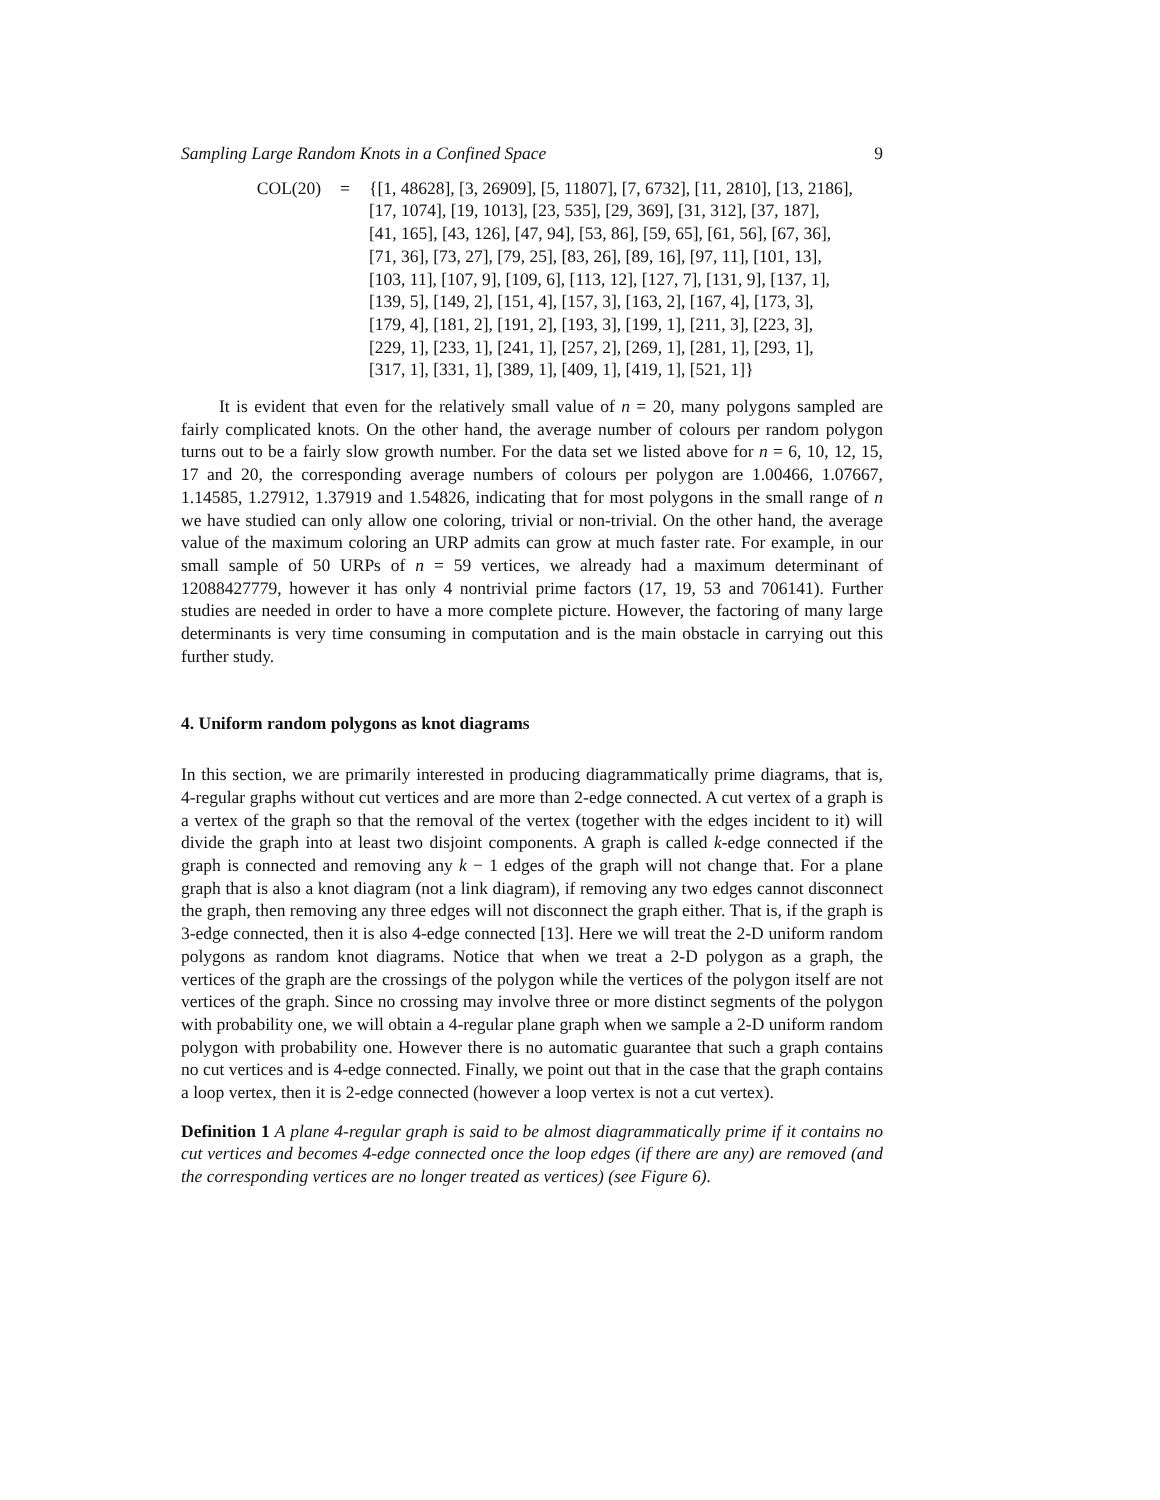Sampling Large Random Knots in a Confined Space 9
COL(20) = {[1, 48628], [3, 26909], [5, 11807], [7, 6732], [11, 2810], [13, 2186],
[17, 1074], [19, 1013], [23, 535], [29, 369], [31, 312], [37, 187],
[41, 165], [43, 126], [47, 94], [53, 86], [59, 65], [61, 56], [67, 36],
[71, 36], [73, 27], [79, 25], [83, 26], [89, 16], [97, 11], [101, 13],
[103, 11], [107, 9], [109, 6], [113, 12], [127, 7], [131, 9], [137, 1],
[139, 5], [149, 2], [151, 4], [157, 3], [163, 2], [167, 4], [173, 3],
[179, 4], [181, 2], [191, 2], [193, 3], [199, 1], [211, 3], [223, 3],
[229, 1], [233, 1], [241, 1], [257, 2], [269, 1], [281, 1], [293, 1],
[317, 1], [331, 1], [389, 1], [409, 1], [419, 1], [521, 1]}
It is evident that even for the relatively small value of n = 20, many polygons sampled are fairly complicated knots. On the other hand, the average number of colours per random polygon turns out to be a fairly slow growth number. For the data set we listed above for n = 6, 10, 12, 15, 17 and 20, the corresponding average numbers of colours per polygon are 1.00466, 1.07667, 1.14585, 1.27912, 1.37919 and 1.54826, indicating that for most polygons in the small range of n we have studied can only allow one coloring, trivial or non-trivial. On the other hand, the average value of the maximum coloring an URP admits can grow at much faster rate. For example, in our small sample of 50 URPs of n = 59 vertices, we already had a maximum determinant of 12088427779, however it has only 4 nontrivial prime factors (17, 19, 53 and 706141). Further studies are needed in order to have a more complete picture. However, the factoring of many large determinants is very time consuming in computation and is the main obstacle in carrying out this further study.
4. Uniform random polygons as knot diagrams
In this section, we are primarily interested in producing diagrammatically prime diagrams, that is, 4-regular graphs without cut vertices and are more than 2-edge connected. A cut vertex of a graph is a vertex of the graph so that the removal of the vertex (together with the edges incident to it) will divide the graph into at least two disjoint components. A graph is called k-edge connected if the graph is connected and removing any k − 1 edges of the graph will not change that. For a plane graph that is also a knot diagram (not a link diagram), if removing any two edges cannot disconnect the graph, then removing any three edges will not disconnect the graph either. That is, if the graph is 3-edge connected, then it is also 4-edge connected [13]. Here we will treat the 2-D uniform random polygons as random knot diagrams. Notice that when we treat a 2-D polygon as a graph, the vertices of the graph are the crossings of the polygon while the vertices of the polygon itself are not vertices of the graph. Since no crossing may involve three or more distinct segments of the polygon with probability one, we will obtain a 4-regular plane graph when we sample a 2-D uniform random polygon with probability one. However there is no automatic guarantee that such a graph contains no cut vertices and is 4-edge connected. Finally, we point out that in the case that the graph contains a loop vertex, then it is 2-edge connected (however a loop vertex is not a cut vertex).
Definition 1 A plane 4-regular graph is said to be almost diagrammatically prime if it contains no cut vertices and becomes 4-edge connected once the loop edges (if there are any) are removed (and the corresponding vertices are no longer treated as vertices) (see Figure 6).